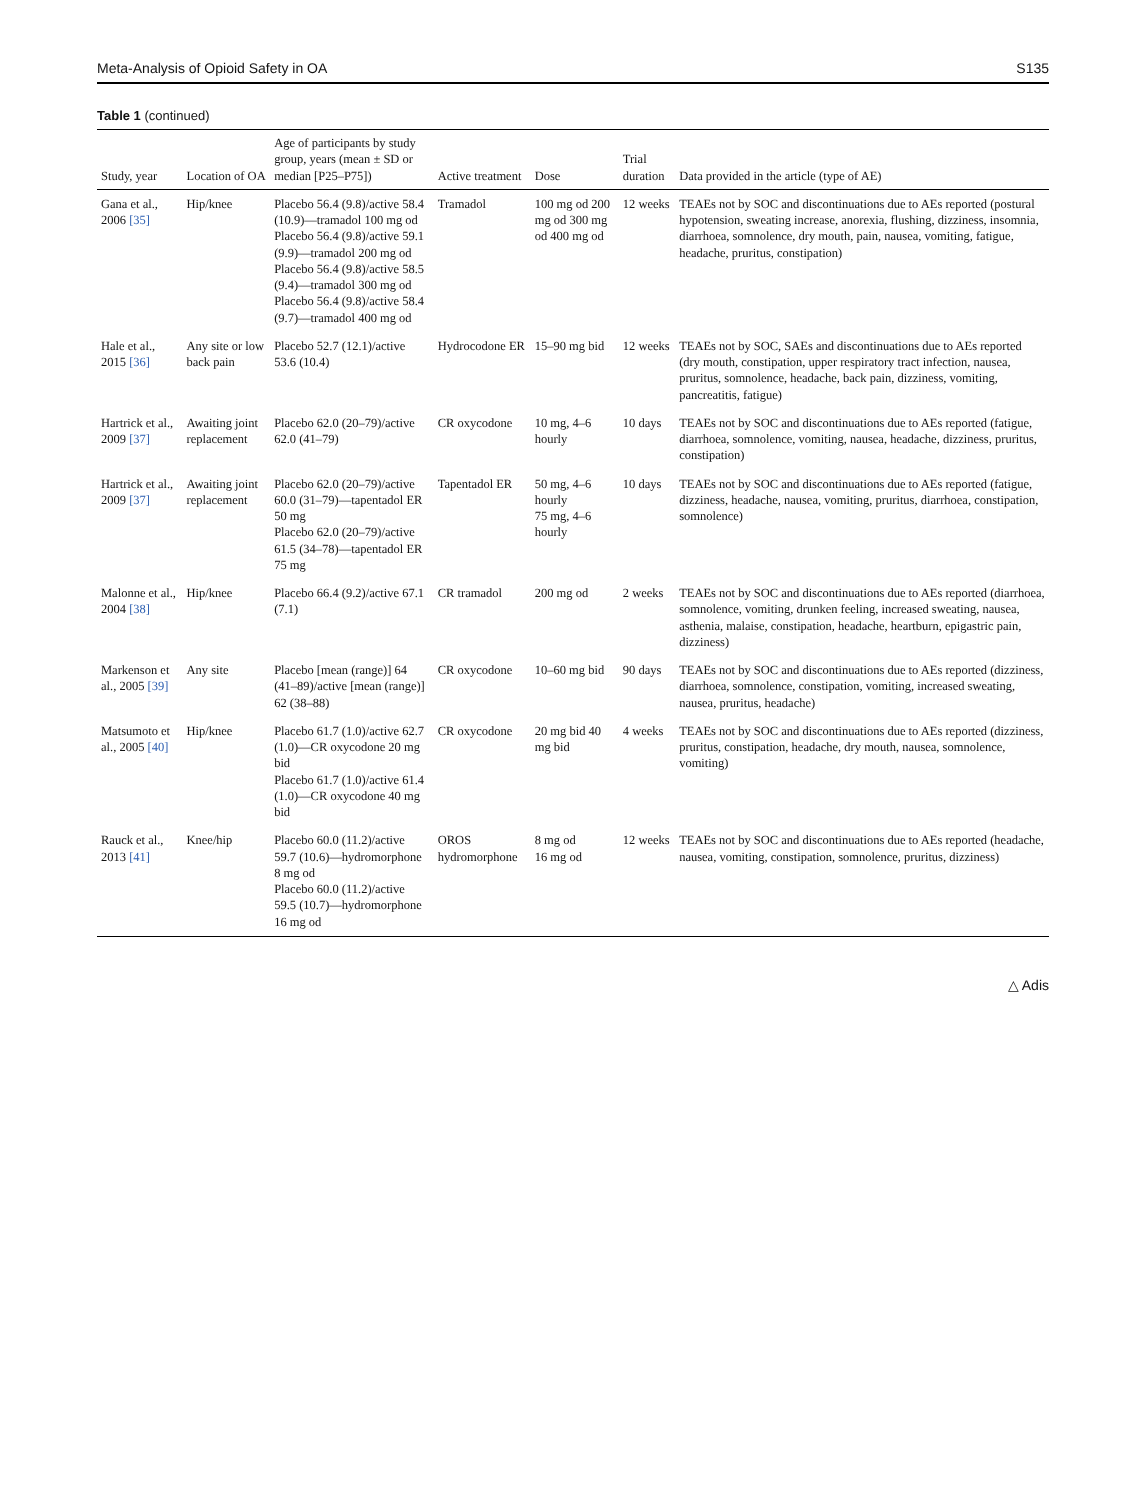Meta-Analysis of Opioid Safety in OA S135
Table 1 (continued)
| Study, year | Location of OA | Age of participants by study group, years (mean ± SD or median [P25–P75]) | Active treatment | Dose | Trial duration | Data provided in the article (type of AE) |
| --- | --- | --- | --- | --- | --- | --- |
| Gana et al., 2006 [35] | Hip/knee | Placebo 56.4 (9.8)/active 58.4 (10.9)—tramadol 100 mg od Placebo 56.4 (9.8)/active 59.1 (9.9)—tramadol 200 mg od Placebo 56.4 (9.8)/active 58.5 (9.4)—tramadol 300 mg od Placebo 56.4 (9.8)/active 58.4 (9.7)—tramadol 400 mg od | Tramadol | 100 mg od 200 mg od 300 mg od 400 mg od | 12 weeks | TEAEs not by SOC and discontinuations due to AEs reported (postural hypotension, sweating increase, anorexia, flushing, dizziness, insomnia, diarrhoea, somnolence, dry mouth, pain, nausea, vomiting, fatigue, headache, pruritus, constipation) |
| Hale et al., 2015 [36] | Any site or low back pain | Placebo 52.7 (12.1)/active 53.6 (10.4) | Hydrocodone ER | 15–90 mg bid | 12 weeks | TEAEs not by SOC, SAEs and discontinuations due to AEs reported (dry mouth, constipation, upper respiratory tract infection, nausea, pruritus, somnolence, headache, back pain, dizziness, vomiting, pancreatitis, fatigue) |
| Hartrick et al., 2009 [37] | Awaiting joint replacement | Placebo 62.0 (20–79)/active 62.0 (41–79) | CR oxycodone | 10 mg, 4–6 hourly | 10 days | TEAEs not by SOC and discontinuations due to AEs reported (fatigue, diarrhoea, somnolence, vomiting, nausea, headache, dizziness, pruritus, constipation) |
| Hartrick et al., 2009 [37] | Awaiting joint replacement | Placebo 62.0 (20–79)/active 60.0 (31–79)—tapentadol ER 50 mg Placebo 62.0 (20–79)/active 61.5 (34–78)—tapentadol ER 75 mg | Tapentadol ER | 50 mg, 4–6 hourly 75 mg, 4–6 hourly | 10 days | TEAEs not by SOC and discontinuations due to AEs reported (fatigue, dizziness, headache, nausea, vomiting, pruritus, diarrhoea, constipation, somnolence) |
| Malonne et al., 2004 [38] | Hip/knee | Placebo 66.4 (9.2)/active 67.1 (7.1) | CR tramadol | 200 mg od | 2 weeks | TEAEs not by SOC and discontinuations due to AEs reported (diarrhoea, somnolence, vomiting, drunken feeling, increased sweating, nausea, asthenia, malaise, constipation, headache, heartburn, epigastric pain, dizziness) |
| Markenson et al., 2005 [39] | Any site | Placebo [mean (range)] 64 (41–89)/active [mean (range)] 62 (38–88) | CR oxycodone | 10–60 mg bid | 90 days | TEAEs not by SOC and discontinuations due to AEs reported (dizziness, diarrhoea, somnolence, constipation, vomiting, increased sweating, nausea, pruritus, headache) |
| Matsumoto et al., 2005 [40] | Hip/knee | Placebo 61.7 (1.0)/active 62.7 (1.0)—CR oxycodone 20 mg bid Placebo 61.7 (1.0)/active 61.4 (1.0)—CR oxycodone 40 mg bid | CR oxycodone | 20 mg bid 40 mg bid | 4 weeks | TEAEs not by SOC and discontinuations due to AEs reported (dizziness, pruritus, constipation, headache, dry mouth, nausea, somnolence, vomiting) |
| Rauck et al., 2013 [41] | Knee/hip | Placebo 60.0 (11.2)/active 59.7 (10.6)—hydromorphone 8 mg od Placebo 60.0 (11.2)/active 59.5 (10.7)—hydromorphone 16 mg od | OROS hydromorphone | 8 mg od 16 mg od | 12 weeks | TEAEs not by SOC and discontinuations due to AEs reported (headache, nausea, vomiting, constipation, somnolence, pruritus, dizziness) |
△ Adis